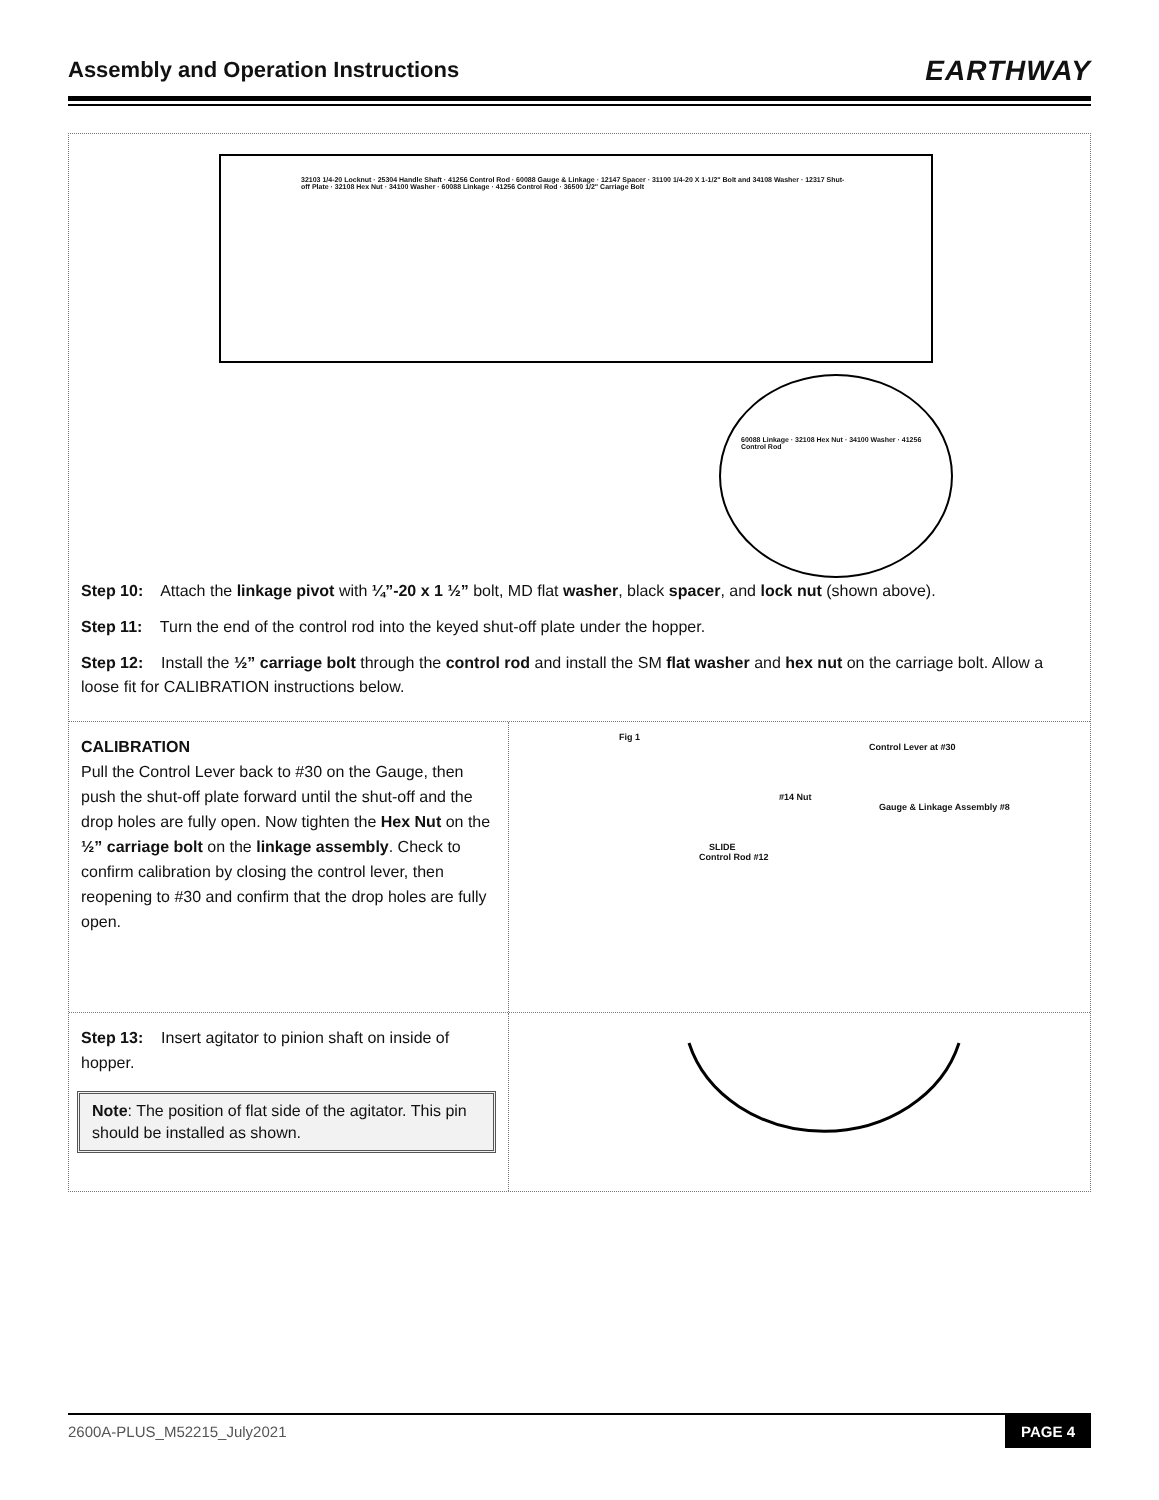Assembly and Operation Instructions
EARTHWAY
32103 1/4-20 Locknut · 25304 Handle Shaft · 41256 Control Rod · 60088 Gauge & Linkage · 12147 Spacer · 31100 1/4-20 X 1-1/2" Bolt and 34108 Washer · 12317 Shut-off Plate · 32108 Hex Nut · 34100 Washer · 60088 Linkage · 41256 Control Rod · 36500 1/2" Carriage Bolt
60088 Linkage · 32108 Hex Nut · 34100 Washer · 41256 Control Rod
Step 10: Attach the linkage pivot with ¼”-20 x 1 ½” bolt, MD flat washer, black spacer, and lock nut (shown above).
Step 11: Turn the end of the control rod into the keyed shut-off plate under the hopper.
Step 12: Install the ½” carriage bolt through the control rod and install the SM flat washer and hex nut on the carriage bolt. Allow a loose fit for CALIBRATION instructions below.
CALIBRATION
Pull the Control Lever back to #30 on the Gauge, then push the shut-off plate forward until the shut-off and the drop holes are fully open. Now tighten the Hex Nut on the ½” carriage bolt on the linkage assembly. Check to confirm calibration by closing the control lever, then reopening to #30 and confirm that the drop holes are fully open.
Fig 1
Control Lever at #30
#14 Nut
Gauge & Linkage Assembly #8
SLIDE
Control Rod #12
Step 13: Insert agitator to pinion shaft on inside of hopper.
Note: The position of flat side of the agitator. This pin should be installed as shown.
2600A-PLUS_M52215_July2021 PAGE 4